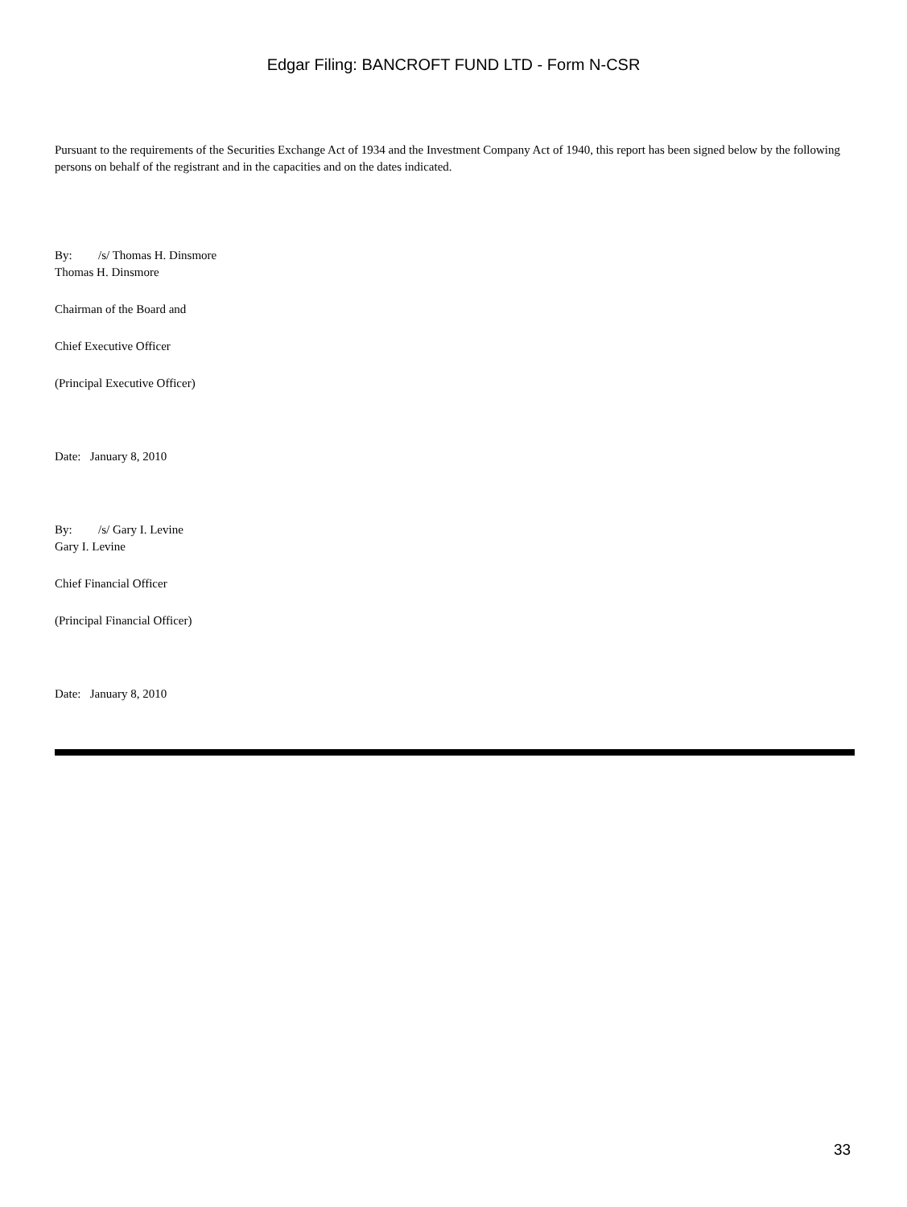Edgar Filing: BANCROFT FUND LTD - Form N-CSR
Pursuant to the requirements of the Securities Exchange Act of 1934 and the Investment Company Act of 1940, this report has been signed below by the following persons on behalf of the registrant and in the capacities and on the dates indicated.
By: /s/ Thomas H. Dinsmore
Thomas H. Dinsmore
Chairman of the Board and
Chief Executive Officer
(Principal Executive Officer)
Date: January 8, 2010
By: /s/ Gary I. Levine
Gary I. Levine
Chief Financial Officer
(Principal Financial Officer)
Date: January 8, 2010
33